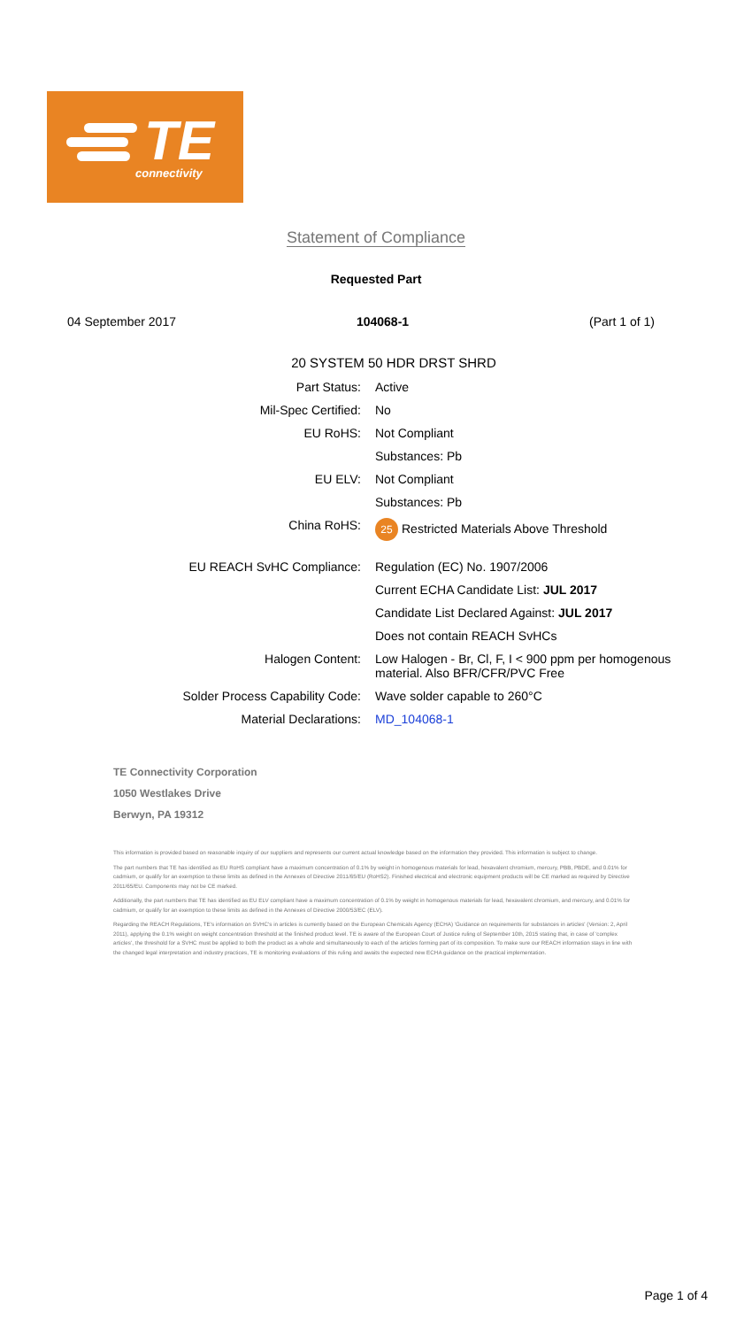TE
connectivity
Statement of Compliance
Requested Part
04 September 2017 104068-1 (Part 1 of 1)
20 SYSTEM 50 HDR DRST SHRD
| Part Status: | Active |
| Mil-Spec Certified: | No |
| EU RoHS: | Not Compliant |
| | Substances: Pb |
| EU ELV: | Not Compliant |
| | Substances: Pb |
| China RoHS: | 25 Restricted Materials Above Threshold |
| EU REACH SvHC Compliance: | Regulation (EC) No. 1907/2006 |
| | Current ECHA Candidate List: JUL 2017 |
| | Candidate List Declared Against: JUL 2017 |
| | Does not contain REACH SvHCs |
| Halogen Content: | Low Halogen - Br, Cl, F, I < 900 ppm per homogenous material. Also BFR/CFR/PVC Free |
| Solder Process Capability Code: | Wave solder capable to 260°C |
| Material Declarations: | MD_104068-1 |
TE Connectivity Corporation
1050 Westlakes Drive
Berwyn, PA 19312
This information is provided based on reasonable inquiry of our suppliers and represents our current actual knowledge based on the information they provided. This information is subject to change.
The part numbers that TE has identified as EU RoHS compliant have a maximum concentration of 0.1% by weight in homogenous materials for lead, hexavalent chromium, mercury, PBB, PBDE, and 0.01% for cadmium, or qualify for an exemption to these limits as defined in the Annexes of Directive 2011/65/EU (RoHS2). Finished electrical and electronic equipment products will be CE marked as required by Directive 2011/65/EU. Components may not be CE marked.
Additionally, the part numbers that TE has identified as EU ELV compliant have a maximum concentration of 0.1% by weight in homogenous materials for lead, hexavalent chromium, and mercury, and 0.01% for cadmium, or qualify for an exemption to these limits as defined in the Annexes of Directive 2000/53/EC (ELV).
Regarding the REACH Regulations, TE's information on SVHC's in articles is currently based on the European Chemicals Agency (ECHA) 'Guidance on requirements for substances in articles' (Version: 2, April 2011), applying the 0.1% weight on weight concentration threshold at the finished product level. TE is aware of the European Court of Justice ruling of September 10th, 2015 stating that, in case of 'complex articles', the threshold for a SVHC must be applied to both the product as a whole and simultaneously to each of the articles forming part of its composition. To make sure our REACH information stays in line with the changed legal interpretation and industry practices, TE is monitoring evaluations of this ruling and awaits the expected new ECHA guidance on the practical implementation.
Page 1 of 4